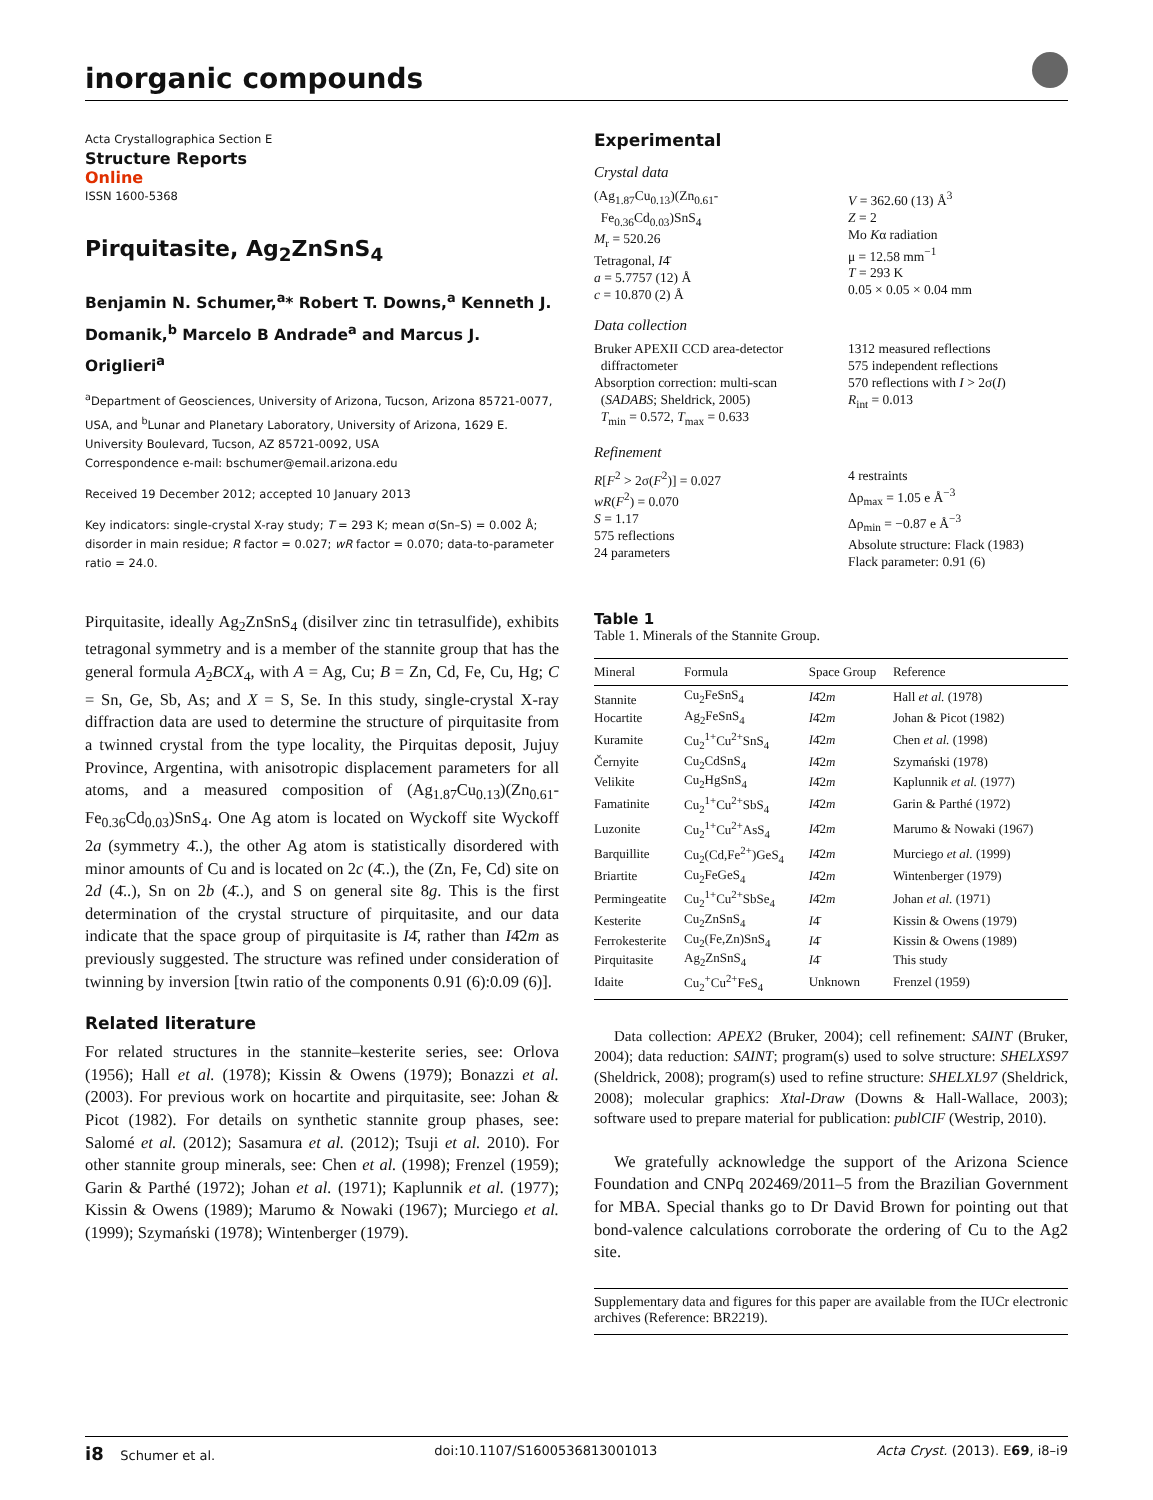inorganic compounds
Acta Crystallographica Section E
Structure Reports
Online
ISSN 1600-5368
Pirquitasite, Ag<sub>2</sub>ZnSnS<sub>4</sub>
Benjamin N. Schumer,<sup>a</sup>* Robert T. Downs,<sup>a</sup> Kenneth J. Domanik,<sup>b</sup> Marcelo B Andrade<sup>a</sup> and Marcus J. Origlieri<sup>a</sup>
<sup>a</sup> Department of Geosciences, University of Arizona, Tucson, Arizona 85721-0077, USA, and <sup>b</sup>Lunar and Planetary Laboratory, University of Arizona, 1629 E. University Boulevard, Tucson, AZ 85721-0092, USA
Correspondence e-mail: bschumer@email.arizona.edu
Received 19 December 2012; accepted 10 January 2013
Key indicators: single-crystal X-ray study; T = 293 K; mean σ(Sn–S) = 0.002 Å; disorder in main residue; R factor = 0.027; wR factor = 0.070; data-to-parameter ratio = 24.0.
Pirquitasite, ideally Ag<sub>2</sub>ZnSnS<sub>4</sub> (disilver zinc tin tetrasulfide), exhibits tetragonal symmetry and is a member of the stannite group that has the general formula A<sub>2</sub>BCX<sub>4</sub>, with A = Ag, Cu; B = Zn, Cd, Fe, Cu, Hg; C = Sn, Ge, Sb, As; and X = S, Se. In this study, single-crystal X-ray diffraction data are used to determine the structure of pirquitasite from a twinned crystal from the type locality, the Pirquitas deposit, Jujuy Province, Argentina, with anisotropic displacement parameters for all atoms, and a measured composition of (Ag<sub>1.87</sub>Cu<sub>0.13</sub>)(Zn<sub>0.61</sub>-Fe<sub>0.36</sub>Cd<sub>0.03</sub>)SnS<sub>4</sub>. One Ag atom is located on Wyckoff site Wyckoff 2a (symmetry 4̄..), the other Ag atom is statistically disordered with minor amounts of Cu and is located on 2c (4̄..), the (Zn, Fe, Cd) site on 2d (4̄..), Sn on 2b (4̄..), and S on general site 8g. This is the first determination of the crystal structure of pirquitasite, and our data indicate that the space group of pirquitasite is I4̄, rather than I4̄2m as previously suggested. The structure was refined under consideration of twinning by inversion [twin ratio of the components 0.91 (6):0.09 (6)].
Related literature
For related structures in the stannite–kesterite series, see: Orlova (1956); Hall et al. (1978); Kissin & Owens (1979); Bonazzi et al. (2003). For previous work on hocartite and pirquitasite, see: Johan & Picot (1982). For details on synthetic stannite group phases, see: Salomé et al. (2012); Sasamura et al. (2012); Tsuji et al. 2010). For other stannite group minerals, see: Chen et al. (1998); Frenzel (1959); Garin & Parthé (1972); Johan et al. (1971); Kaplunnik et al. (1977); Kissin & Owens (1989); Marumo & Nowaki (1967); Murciego et al. (1999); Szymański (1978); Wintenberger (1979).
Experimental
Crystal data
(Ag<sub>1.87</sub>Cu<sub>0.13</sub>)(Zn<sub>0.61</sub>-
Fe<sub>0.36</sub>Cd<sub>0.03</sub>)SnS<sub>4</sub>
M<sub>r</sub> = 520.26
Tetragonal, I4̄
a = 5.7757 (12) Å
c = 10.870 (2) Å
V = 362.60 (13) Å<sup>3</sup>
Z = 2
Mo Kα radiation
μ = 12.58 mm<sup>−1</sup>
T = 293 K
0.05 × 0.05 × 0.04 mm
Data collection
Bruker APEXII CCD area-detector
diffractometer
Absorption correction: multi-scan
(SADABS; Sheldrick, 2005)
T<sub>min</sub> = 0.572, T<sub>max</sub> = 0.633
1312 measured reflections
575 independent reflections
570 reflections with I > 2σ(I)
R<sub>int</sub> = 0.013
Refinement
R[F<sup>2</sup> > 2σ(F<sup>2</sup>)] = 0.027
wR(F<sup>2</sup>) = 0.070
S = 1.17
575 reflections
24 parameters
4 restraints
Δρ<sub>max</sub> = 1.05 e Å<sup>−3</sup>
Δρ<sub>min</sub> = −0.87 e Å<sup>−3</sup>
Absolute structure: Flack (1983)
Flack parameter: 0.91 (6)
Table 1
Table 1. Minerals of the Stannite Group.
| Mineral | Formula | Space Group | Reference |
| --- | --- | --- | --- |
| Stannite | Cu<sub>2</sub>FeSnS<sub>4</sub> | I 4̄2 m | Hall et al. (1978) |
| Hocartite | Ag<sub>2</sub>FeSnS<sub>4</sub> | I 4̄2 m | Johan & Picot (1982) |
| Kuramite | Cu<sub>2</sub><sup>1+</sup>Cu<sup>2+</sup>SnS<sub>4</sub> | I 4̄2 m | Chen et al. (1998) |
| Černyite | Cu<sub>2</sub>CdSnS<sub>4</sub> | I 4̄2 m | Szymański (1978) |
| Velikite | Cu<sub>2</sub>HgSnS<sub>4</sub> | I 4̄2 m | Kaplunnik et al. (1977) |
| Famatinite | Cu<sub>2</sub><sup>1+</sup>Cu<sup>2+</sup>SbS<sub>4</sub> | I 4̄2 m | Garin & Parthé (1972) |
| Luzonite | Cu<sub>2</sub><sup>1+</sup>Cu<sup>2+</sup>AsS<sub>4</sub> | I 4̄2 m | Marumo & Nowaki (1967) |
| Barquillite | Cu<sub>2</sub>(Cd,Fe<sup>2+</sup>)GeS<sub>4</sub> | I 4̄2 m | Murciego et al. (1999) |
| Briartite | Cu<sub>2</sub>FeGeS<sub>4</sub> | I 4̄2 m | Wintenberger (1979) |
| Permingeatite | Cu<sub>2</sub><sup>1+</sup>Cu<sup>2+</sup>SbSe<sub>4</sub> | I 4̄2 m | Johan et al. (1971) |
| Kesterite | Cu<sub>2</sub>ZnSnS<sub>4</sub> | I 4̄ | Kissin & Owens (1979) |
| Ferrokesterite | Cu<sub>2</sub>(Fe,Zn)SnS<sub>4</sub> | I 4̄ | Kissin & Owens (1989) |
| Pirquitasite | Ag<sub>2</sub>ZnSnS<sub>4</sub> | I 4̄ | This study |
| Idaite | Cu<sub>2</sub><sup>+</sup>Cu<sup>2+</sup>FeS<sub>4</sub> | Unknown | Frenzel (1959) |
Data collection: APEX2 (Bruker, 2004); cell refinement: SAINT (Bruker, 2004); data reduction: SAINT; program(s) used to solve structure: SHELXS97 (Sheldrick, 2008); program(s) used to refine structure: SHELXL97 (Sheldrick, 2008); molecular graphics: Xtal-Draw (Downs & Hall-Wallace, 2003); software used to prepare material for publication: publCIF (Westrip, 2010).
We gratefully acknowledge the support of the Arizona Science Foundation and CNPq 202469/2011–5 from the Brazilian Government for MBA. Special thanks go to Dr David Brown for pointing out that bond-valence calculations corroborate the ordering of Cu to the Ag2 site.
Supplementary data and figures for this paper are available from the IUCr electronic archives (Reference: BR2219).
i8 Schumer et al. doi:10.1107/S1600536813001013 Acta Cryst. (2013). E69, i8–i9